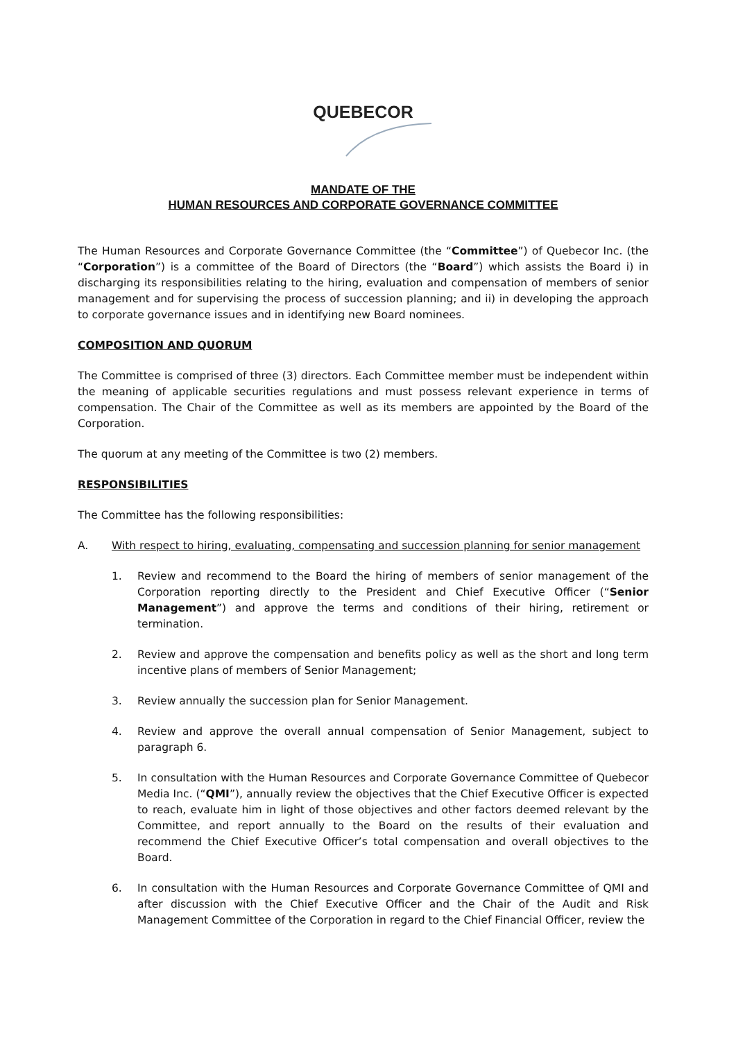QUEBECOR
MANDATE OF THE
HUMAN RESOURCES AND CORPORATE GOVERNANCE COMMITTEE
The Human Resources and Corporate Governance Committee (the “Committee”) of Quebecor Inc. (the “Corporation”) is a committee of the Board of Directors (the “Board”) which assists the Board i) in discharging its responsibilities relating to the hiring, evaluation and compensation of members of senior management and for supervising the process of succession planning; and ii) in developing the approach to corporate governance issues and in identifying new Board nominees.
COMPOSITION AND QUORUM
The Committee is comprised of three (3) directors. Each Committee member must be independent within the meaning of applicable securities regulations and must possess relevant experience in terms of compensation. The Chair of the Committee as well as its members are appointed by the Board of the Corporation.
The quorum at any meeting of the Committee is two (2) members.
RESPONSIBILITIES
The Committee has the following responsibilities:
A. With respect to hiring, evaluating, compensating and succession planning for senior management
1. Review and recommend to the Board the hiring of members of senior management of the Corporation reporting directly to the President and Chief Executive Officer (“Senior Management”) and approve the terms and conditions of their hiring, retirement or termination.
2. Review and approve the compensation and benefits policy as well as the short and long term incentive plans of members of Senior Management;
3. Review annually the succession plan for Senior Management.
4. Review and approve the overall annual compensation of Senior Management, subject to paragraph 6.
5. In consultation with the Human Resources and Corporate Governance Committee of Quebecor Media Inc. (“QMI”), annually review the objectives that the Chief Executive Officer is expected to reach, evaluate him in light of those objectives and other factors deemed relevant by the Committee, and report annually to the Board on the results of their evaluation and recommend the Chief Executive Officer’s total compensation and overall objectives to the Board.
6. In consultation with the Human Resources and Corporate Governance Committee of QMI and after discussion with the Chief Executive Officer and the Chair of the Audit and Risk Management Committee of the Corporation in regard to the Chief Financial Officer, review the